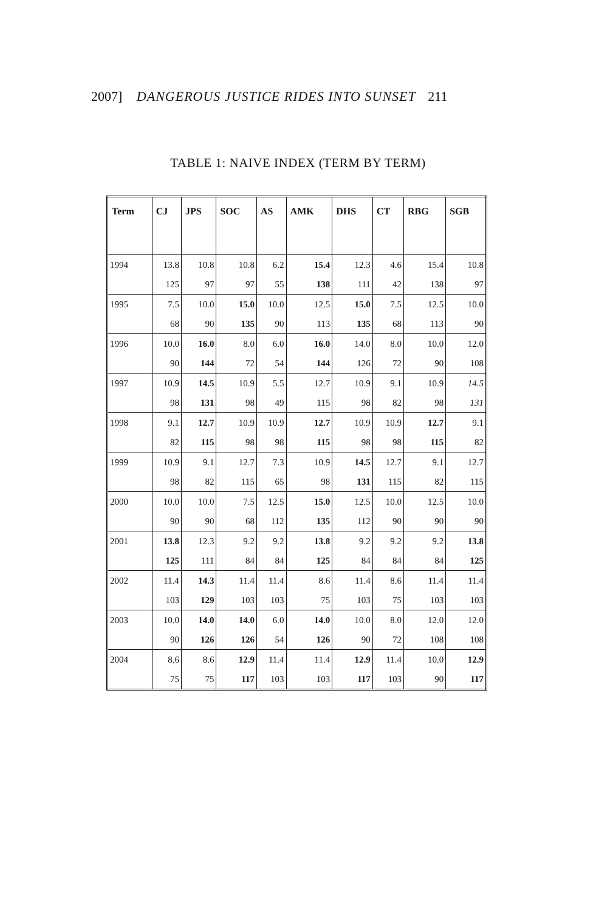2007] DANGEROUS JUSTICE RIDES INTO SUNSET 211
TABLE 1: NAIVE INDEX (TERM BY TERM)
| Term | CJ | JPS | SOC | AS | AMK | DHS | CT | RBG | SGB |
| --- | --- | --- | --- | --- | --- | --- | --- | --- | --- |
| 1994 | 13.8 | 10.8 | 10.8 | 6.2 | 15.4 | 12.3 | 4.6 | 15.4 | 10.8 |
| | 125 | 97 | 97 | 55 | 138 | 111 | 42 | 138 | 97 |
| 1995 | 7.5 | 10.0 | 15.0 | 10.0 | 12.5 | 15.0 | 7.5 | 12.5 | 10.0 |
| | 68 | 90 | 135 | 90 | 113 | 135 | 68 | 113 | 90 |
| 1996 | 10.0 | 16.0 | 8.0 | 6.0 | 16.0 | 14.0 | 8.0 | 10.0 | 12.0 |
| | 90 | 144 | 72 | 54 | 144 | 126 | 72 | 90 | 108 |
| 1997 | 10.9 | 14.5 | 10.9 | 5.5 | 12.7 | 10.9 | 9.1 | 10.9 | 14.5 |
| | 98 | 131 | 98 | 49 | 115 | 98 | 82 | 98 | 131 |
| 1998 | 9.1 | 12.7 | 10.9 | 10.9 | 12.7 | 10.9 | 10.9 | 12.7 | 9.1 |
| | 82 | 115 | 98 | 98 | 115 | 98 | 98 | 115 | 82 |
| 1999 | 10.9 | 9.1 | 12.7 | 7.3 | 10.9 | 14.5 | 12.7 | 9.1 | 12.7 |
| | 98 | 82 | 115 | 65 | 98 | 131 | 115 | 82 | 115 |
| 2000 | 10.0 | 10.0 | 7.5 | 12.5 | 15.0 | 12.5 | 10.0 | 12.5 | 10.0 |
| | 90 | 90 | 68 | 112 | 135 | 112 | 90 | 90 | 90 |
| 2001 | 13.8 | 12.3 | 9.2 | 9.2 | 13.8 | 9.2 | 9.2 | 9.2 | 13.8 |
| | 125 | 111 | 84 | 84 | 125 | 84 | 84 | 84 | 125 |
| 2002 | 11.4 | 14.3 | 11.4 | 11.4 | 8.6 | 11.4 | 8.6 | 11.4 | 11.4 |
| | 103 | 129 | 103 | 103 | 75 | 103 | 75 | 103 | 103 |
| 2003 | 10.0 | 14.0 | 14.0 | 6.0 | 14.0 | 10.0 | 8.0 | 12.0 | 12.0 |
| | 90 | 126 | 126 | 54 | 126 | 90 | 72 | 108 | 108 |
| 2004 | 8.6 | 8.6 | 12.9 | 11.4 | 11.4 | 12.9 | 11.4 | 10.0 | 12.9 |
| | 75 | 75 | 117 | 103 | 103 | 117 | 103 | 90 | 117 |